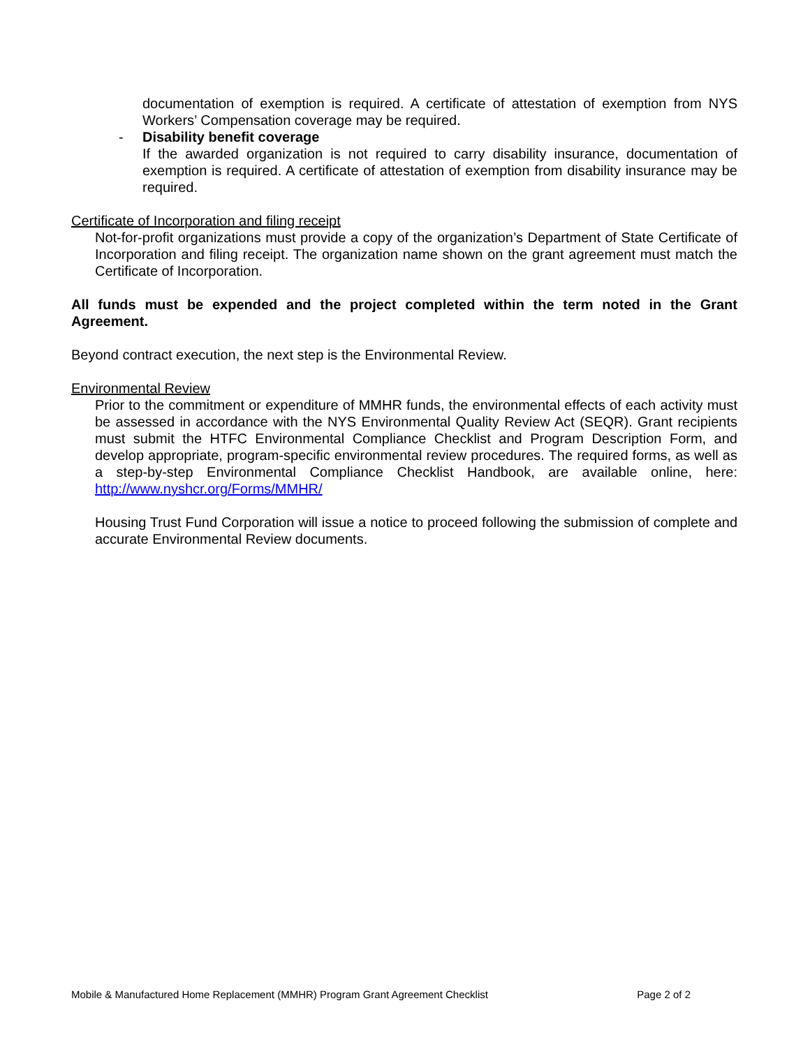documentation of exemption is required. A certificate of attestation of exemption from NYS Workers’ Compensation coverage may be required.
- Disability benefit coverage
If the awarded organization is not required to carry disability insurance, documentation of exemption is required. A certificate of attestation of exemption from disability insurance may be required.
Certificate of Incorporation and filing receipt
Not-for-profit organizations must provide a copy of the organization’s Department of State Certificate of Incorporation and filing receipt. The organization name shown on the grant agreement must match the Certificate of Incorporation.
All funds must be expended and the project completed within the term noted in the Grant Agreement.
Beyond contract execution, the next step is the Environmental Review.
Environmental Review
Prior to the commitment or expenditure of MMHR funds, the environmental effects of each activity must be assessed in accordance with the NYS Environmental Quality Review Act (SEQR). Grant recipients must submit the HTFC Environmental Compliance Checklist and Program Description Form, and develop appropriate, program-specific environmental review procedures. The required forms, as well as a step-by-step Environmental Compliance Checklist Handbook, are available online, here: http://www.nyshcr.org/Forms/MMHR/
Housing Trust Fund Corporation will issue a notice to proceed following the submission of complete and accurate Environmental Review documents.
Mobile & Manufactured Home Replacement (MMHR) Program Grant Agreement Checklist Page 2 of 2